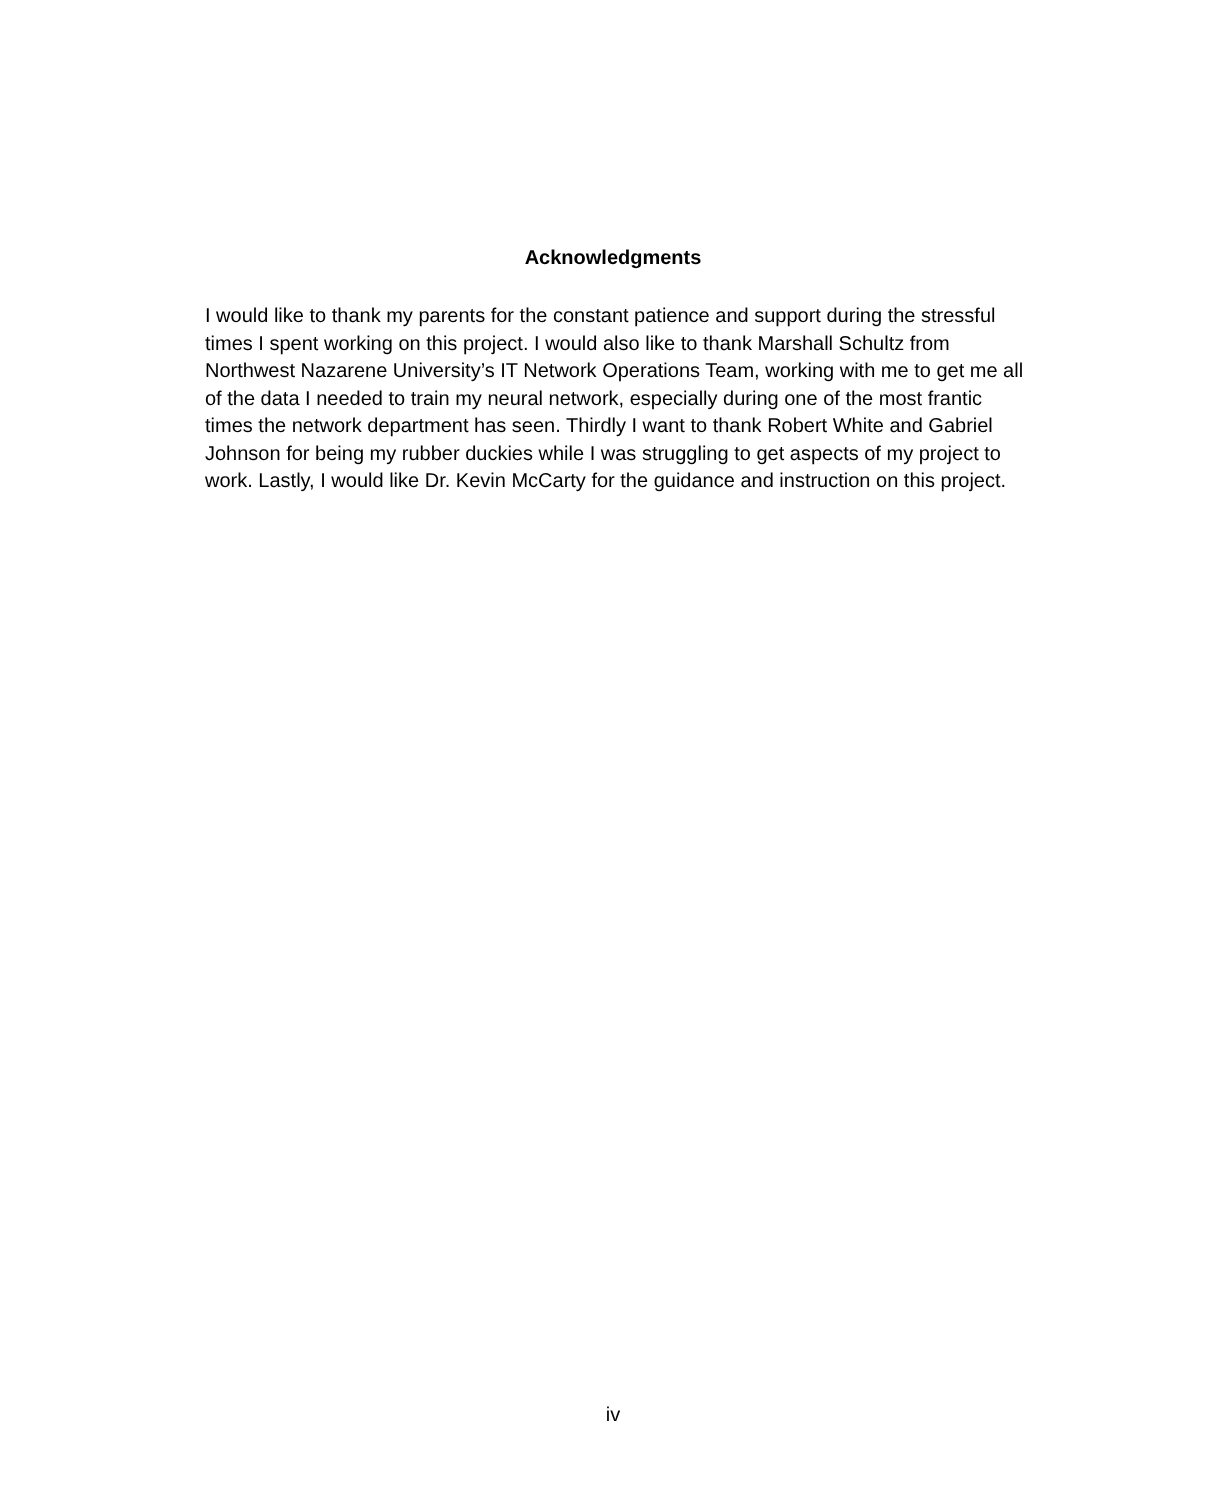Acknowledgments
I would like to thank my parents for the constant patience and support during the stressful times I spent working on this project. I would also like to thank Marshall Schultz from Northwest Nazarene University’s IT Network Operations Team, working with me to get me all of the data I needed to train my neural network, especially during one of the most frantic times the network department has seen. Thirdly I want to thank Robert White and Gabriel Johnson for being my rubber duckies while I was struggling to get aspects of my project to work. Lastly, I would like Dr. Kevin McCarty for the guidance and instruction on this project.
iv